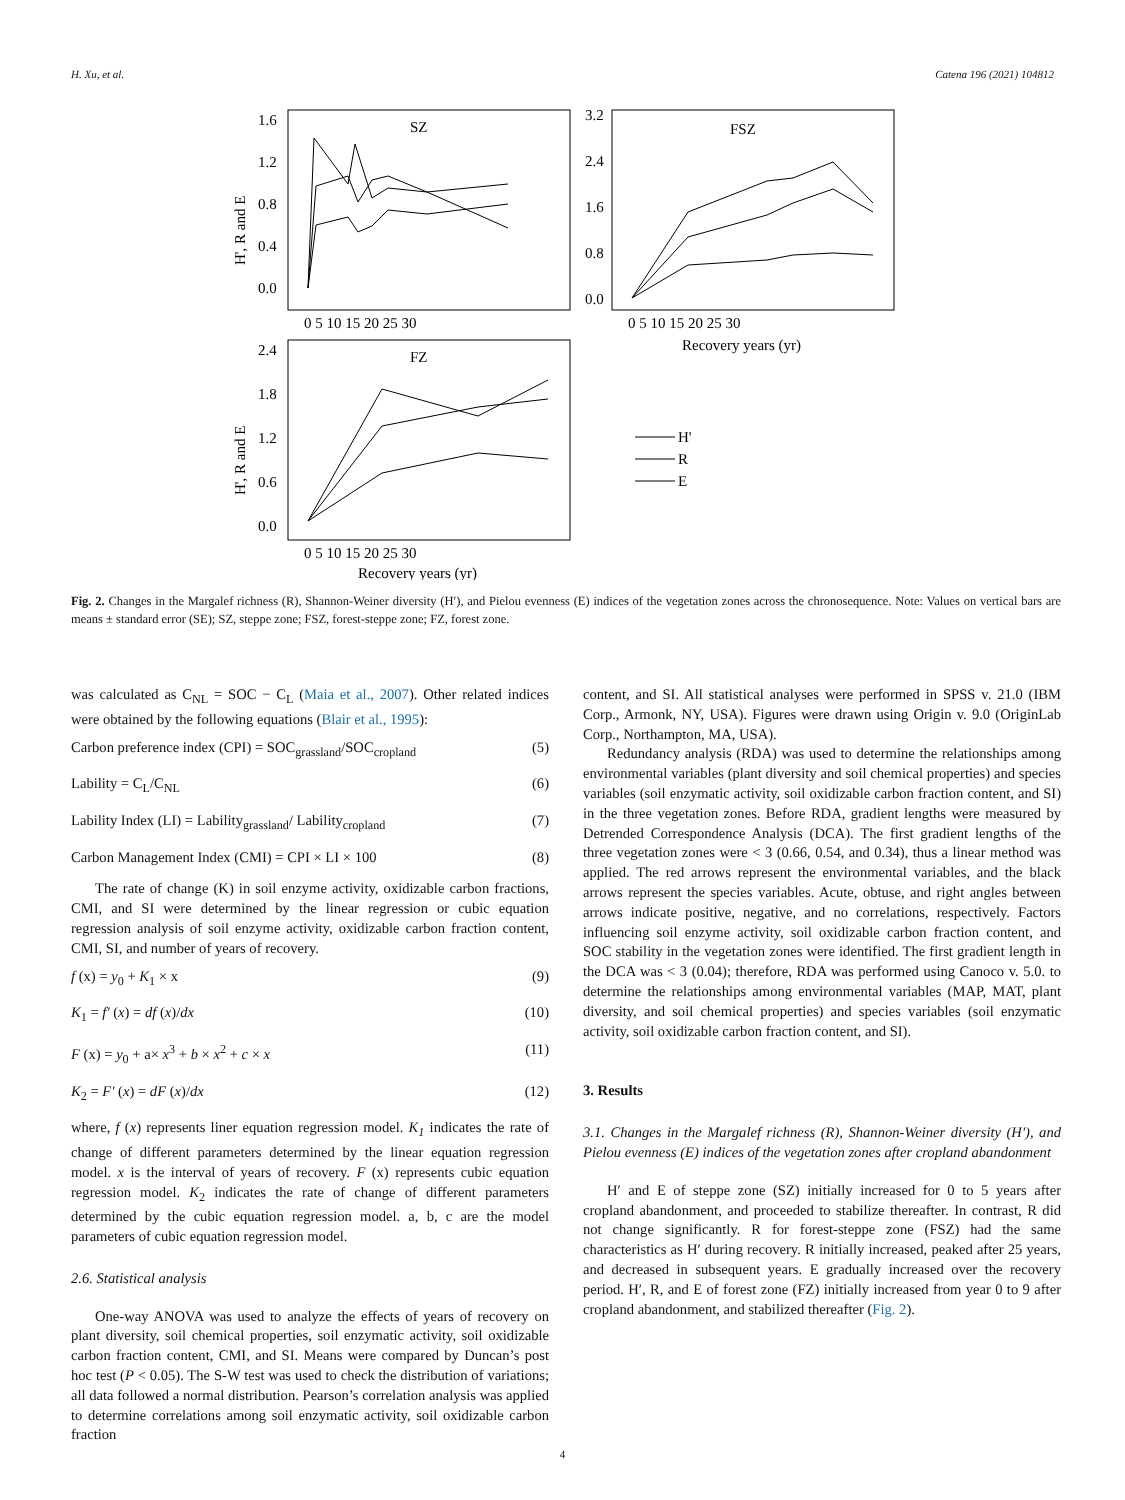H. Xu, et al. Catena 196 (2021) 104812
SZ
1.6
1.2
0.8
0.4
0.0
H', R and E
0 5 10 15 20 25 30
FSZ
3.2
2.4
1.6
0.8
0.0
0 5 10 15 20 25 30
Recovery years (yr)
FZ
2.4
1.8
1.2
0.6
0.0
H', R and E
0 5 10 15 20 25 30
Recovery years (yr)
H'
R
E
Fig. 2. Changes in the Margalef richness (R), Shannon-Weiner diversity (H′), and Pielou evenness (E) indices of the vegetation zones across the chronosequence. Note: Values on vertical bars are means ± standard error (SE); SZ, steppe zone; FSZ, forest-steppe zone; FZ, forest zone.
was calculated as C<sub>NL</sub> = SOC − C<sub>L</sub> (Maia et al., 2007). Other related indices were obtained by the following equations (Blair et al., 1995):
Carbon preference index (CPI) = SOC<sub>grassland</sub>/SOC<sub>cropland</sub> (5)
Lability = C<sub>L</sub>/C<sub>NL</sub> (6)
Lability Index (LI) = Lability<sub>grassland</sub>/ Lability<sub>cropland</sub> (7)
Carbon Management Index (CMI) = CPI × LI × 100 (8)
The rate of change (K) in soil enzyme activity, oxidizable carbon fractions, CMI, and SI were determined by the linear regression or cubic equation regression analysis of soil enzyme activity, oxidizable carbon fraction content, CMI, SI, and number of years of recovery.
f (x) = y<sub>0</sub> + K<sub>1</sub> × x (9)
K<sub>1</sub> = f′ (x) = df (x)/dx (10)
F (x) = y<sub>0</sub> + a× x<sup>3</sup> + b × x<sup>2</sup> + c × x (11)
K<sub>2</sub> = F′ (x) = dF (x)/dx (12)
where, f (x) represents liner equation regression model. K<sub>1</sub> indicates the rate of change of different parameters determined by the linear equation regression model. x is the interval of years of recovery. F (x) represents cubic equation regression model. K<sub>2</sub> indicates the rate of change of different parameters determined by the cubic equation regression model. a, b, c are the model parameters of cubic equation regression model.
2.6. Statistical analysis
One-way ANOVA was used to analyze the effects of years of recovery on plant diversity, soil chemical properties, soil enzymatic activity, soil oxidizable carbon fraction content, CMI, and SI. Means were compared by Duncan’s post hoc test (P < 0.05). The S-W test was used to check the distribution of variations; all data followed a normal distribution. Pearson’s correlation analysis was applied to determine correlations among soil enzymatic activity, soil oxidizable carbon fraction
content, and SI. All statistical analyses were performed in SPSS v. 21.0 (IBM Corp., Armonk, NY, USA). Figures were drawn using Origin v. 9.0 (OriginLab Corp., Northampton, MA, USA).
Redundancy analysis (RDA) was used to determine the relationships among environmental variables (plant diversity and soil chemical properties) and species variables (soil enzymatic activity, soil oxidizable carbon fraction content, and SI) in the three vegetation zones. Before RDA, gradient lengths were measured by Detrended Correspondence Analysis (DCA). The first gradient lengths of the three vegetation zones were < 3 (0.66, 0.54, and 0.34), thus a linear method was applied. The red arrows represent the environmental variables, and the black arrows represent the species variables. Acute, obtuse, and right angles between arrows indicate positive, negative, and no correlations, respectively. Factors influencing soil enzyme activity, soil oxidizable carbon fraction content, and SOC stability in the vegetation zones were identified. The first gradient length in the DCA was < 3 (0.04); therefore, RDA was performed using Canoco v. 5.0. to determine the relationships among environmental variables (MAP, MAT, plant diversity, and soil chemical properties) and species variables (soil enzymatic activity, soil oxidizable carbon fraction content, and SI).
3. Results
3.1. Changes in the Margalef richness (R), Shannon-Weiner diversity (H′), and Pielou evenness (E) indices of the vegetation zones after cropland abandonment
H′ and E of steppe zone (SZ) initially increased for 0 to 5 years after cropland abandonment, and proceeded to stabilize thereafter. In contrast, R did not change significantly. R for forest-steppe zone (FSZ) had the same characteristics as H′ during recovery. R initially increased, peaked after 25 years, and decreased in subsequent years. E gradually increased over the recovery period. H′, R, and E of forest zone (FZ) initially increased from year 0 to 9 after cropland abandonment, and stabilized thereafter (Fig. 2).
4